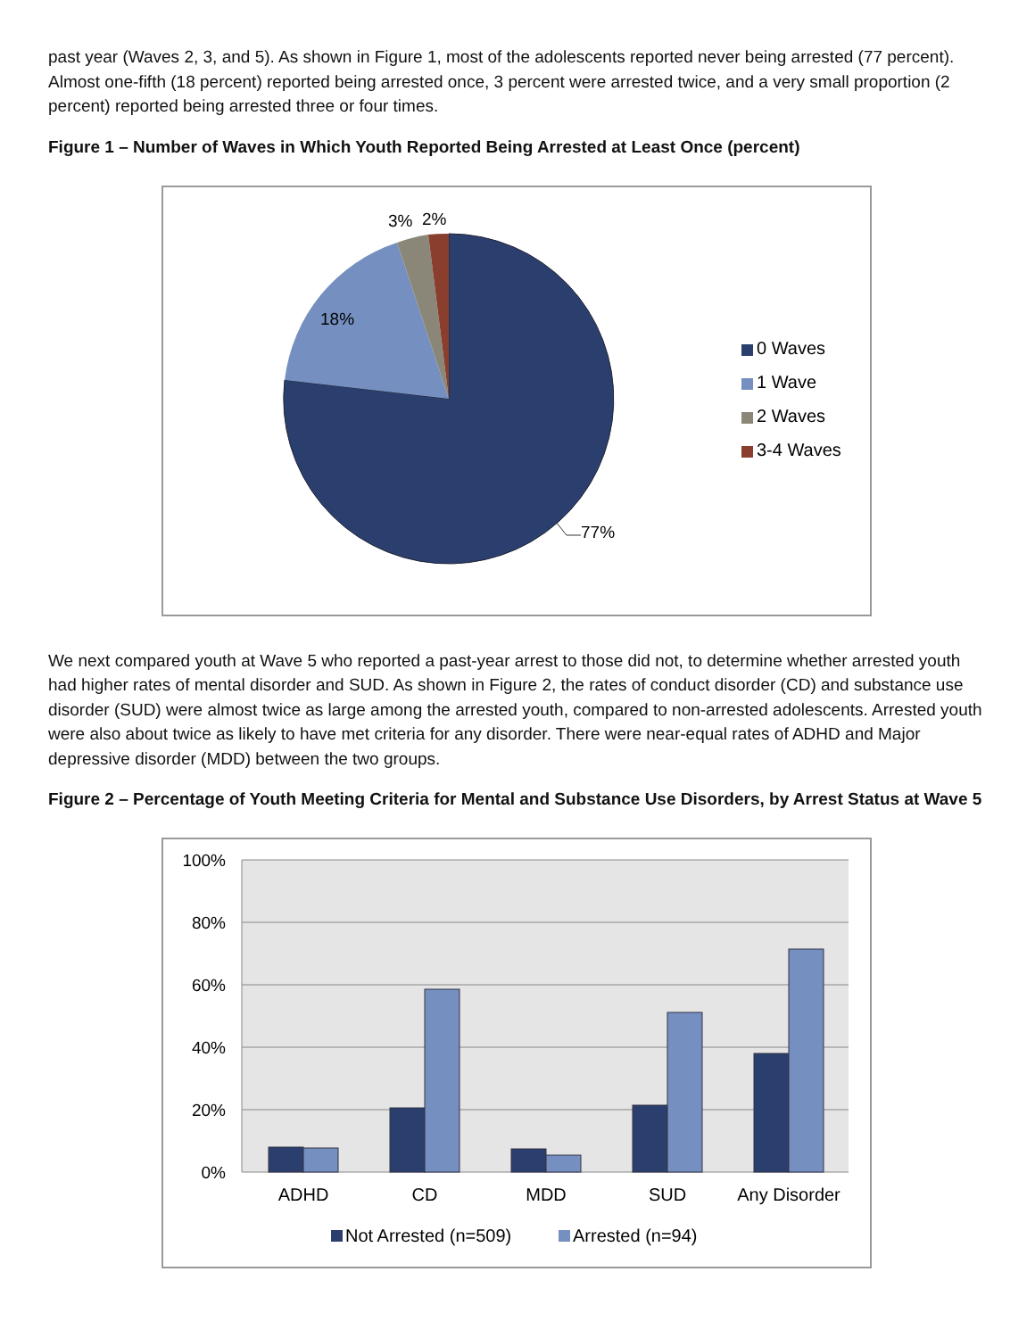past year (Waves 2, 3, and 5). As shown in Figure 1, most of the adolescents reported never being arrested (77 percent). Almost one-fifth (18 percent) reported being arrested once, 3 percent were arrested twice, and a very small proportion (2 percent) reported being arrested three or four times.
Figure 1 – Number of Waves in Which Youth Reported Being Arrested at Least Once (percent)
3%
2%
18%
77%
0 Waves
1 Wave
2 Waves
3-4 Waves
We next compared youth at Wave 5 who reported a past-year arrest to those did not, to determine whether arrested youth had higher rates of mental disorder and SUD. As shown in Figure 2, the rates of conduct disorder (CD) and substance use disorder (SUD) were almost twice as large among the arrested youth, compared to non-arrested adolescents. Arrested youth were also about twice as likely to have met criteria for any disorder. There were near-equal rates of ADHD and Major depressive disorder (MDD) between the two groups.
Figure 2 – Percentage of Youth Meeting Criteria for Mental and Substance Use Disorders, by Arrest Status at Wave 5
100%
80%
60%
40%
20%
0%
ADHD
CD
MDD
SUD
Any Disorder
Not Arrested (n=509)
Arrested (n=94)